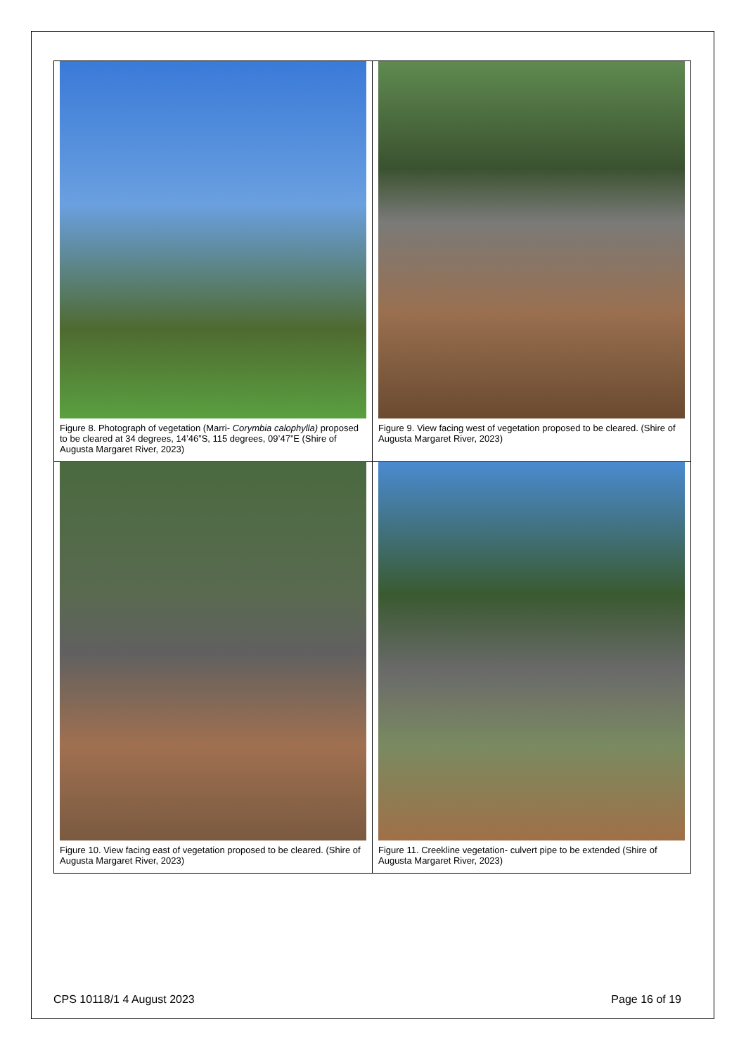| Figure 8. Photograph of vegetation (Marri- Corymbia calophylla) proposed to be cleared at 34 degrees, 14’46”S, 115 degrees, 09’47”E (Shire of Augusta Margaret River, 2023) | Figure 9. View facing west of vegetation proposed to be cleared. (Shire of Augusta Margaret River, 2023) |
| Figure 10. View facing east of vegetation proposed to be cleared. (Shire of Augusta Margaret River, 2023) | Figure 11. Creekline vegetation- culvert pipe to be extended (Shire of Augusta Margaret River, 2023) |
CPS 10118/1 4 August 2023 Page 16 of 19